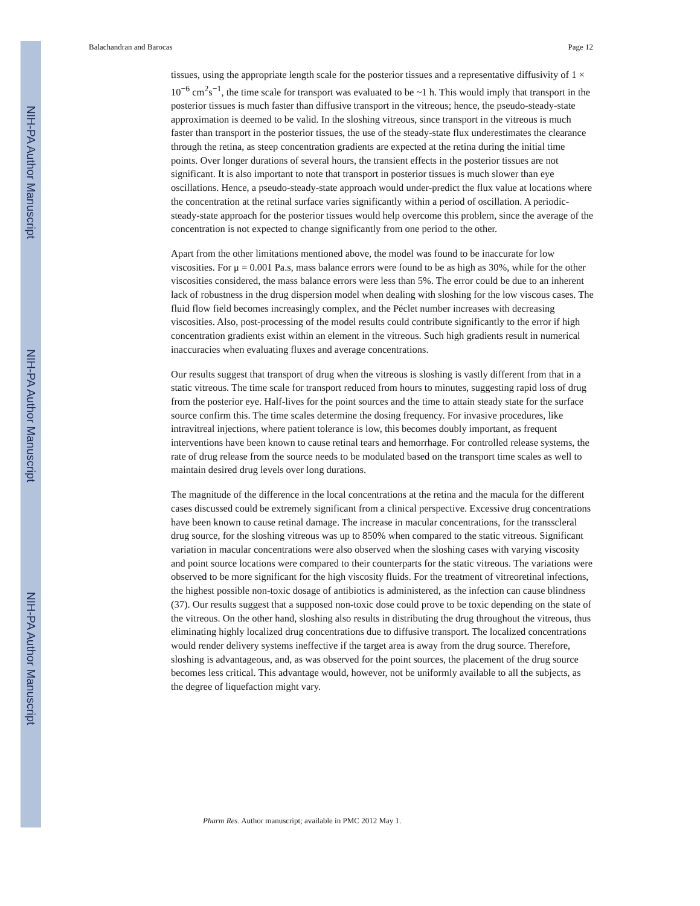NIH-PA Author Manuscript
NIH-PA Author Manuscript
NIH-PA Author Manuscript
Balachandran and Barocas Page 12
tissues, using the appropriate length scale for the posterior tissues and a representative diffusivity of 1 × 10<sup>−6</sup> cm<sup>2</sup>s<sup>−1</sup>, the time scale for transport was evaluated to be ~1 h. This would imply that transport in the posterior tissues is much faster than diffusive transport in the vitreous; hence, the pseudo-steady-state approximation is deemed to be valid. In the sloshing vitreous, since transport in the vitreous is much faster than transport in the posterior tissues, the use of the steady-state flux underestimates the clearance through the retina, as steep concentration gradients are expected at the retina during the initial time points. Over longer durations of several hours, the transient effects in the posterior tissues are not significant. It is also important to note that transport in posterior tissues is much slower than eye oscillations. Hence, a pseudo-steady-state approach would under-predict the flux value at locations where the concentration at the retinal surface varies significantly within a period of oscillation. A periodic-steady-state approach for the posterior tissues would help overcome this problem, since the average of the concentration is not expected to change significantly from one period to the other.
Apart from the other limitations mentioned above, the model was found to be inaccurate for low viscosities. For μ = 0.001 Pa.s, mass balance errors were found to be as high as 30%, while for the other viscosities considered, the mass balance errors were less than 5%. The error could be due to an inherent lack of robustness in the drug dispersion model when dealing with sloshing for the low viscous cases. The fluid flow field becomes increasingly complex, and the Péclet number increases with decreasing viscosities. Also, post-processing of the model results could contribute significantly to the error if high concentration gradients exist within an element in the vitreous. Such high gradients result in numerical inaccuracies when evaluating fluxes and average concentrations.
Our results suggest that transport of drug when the vitreous is sloshing is vastly different from that in a static vitreous. The time scale for transport reduced from hours to minutes, suggesting rapid loss of drug from the posterior eye. Half-lives for the point sources and the time to attain steady state for the surface source confirm this. The time scales determine the dosing frequency. For invasive procedures, like intravitreal injections, where patient tolerance is low, this becomes doubly important, as frequent interventions have been known to cause retinal tears and hemorrhage. For controlled release systems, the rate of drug release from the source needs to be modulated based on the transport time scales as well to maintain desired drug levels over long durations.
The magnitude of the difference in the local concentrations at the retina and the macula for the different cases discussed could be extremely significant from a clinical perspective. Excessive drug concentrations have been known to cause retinal damage. The increase in macular concentrations, for the transscleral drug source, for the sloshing vitreous was up to 850% when compared to the static vitreous. Significant variation in macular concentrations were also observed when the sloshing cases with varying viscosity and point source locations were compared to their counterparts for the static vitreous. The variations were observed to be more significant for the high viscosity fluids. For the treatment of vitreoretinal infections, the highest possible non-toxic dosage of antibiotics is administered, as the infection can cause blindness (37). Our results suggest that a supposed non-toxic dose could prove to be toxic depending on the state of the vitreous. On the other hand, sloshing also results in distributing the drug throughout the vitreous, thus eliminating highly localized drug concentrations due to diffusive transport. The localized concentrations would render delivery systems ineffective if the target area is away from the drug source. Therefore, sloshing is advantageous, and, as was observed for the point sources, the placement of the drug source becomes less critical. This advantage would, however, not be uniformly available to all the subjects, as the degree of liquefaction might vary.
Pharm Res. Author manuscript; available in PMC 2012 May 1.